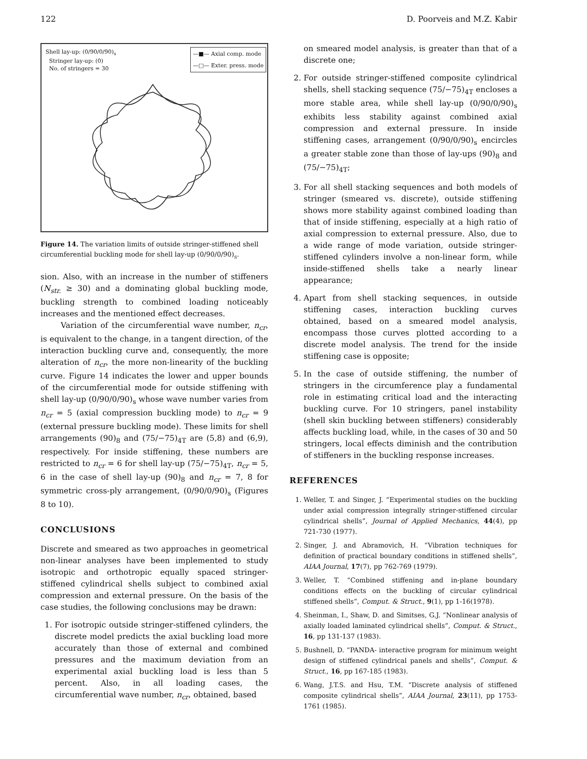122 D. Poorveis and M.Z. Kabir
Shell lay-up: (0/90/0/90)<sub>s</sub>
Stringer lay-up: (0)
No. of stringers = 30
—■— Axial comp. mode
—□— Exter. press. mode
Figure 14. The variation limits of outside stringer-stiffened shell circumferential buckling mode for shell lay-up (0/90/0/90)<sub>s</sub>.
sion. Also, with an increase in the number of stiffeners (N<sub>str.</sub> ≥ 30) and a dominating global buckling mode, buckling strength to combined loading noticeably increases and the mentioned effect decreases.
Variation of the circumferential wave number, n<sub>cr</sub>, is equivalent to the change, in a tangent direction, of the interaction buckling curve and, consequently, the more alteration of n<sub>cr</sub>, the more non-linearity of the buckling curve. Figure 14 indicates the lower and upper bounds of the circumferential mode for outside stiffening with shell lay-up (0/90/0/90)<sub>s</sub> whose wave number varies from n<sub>cr</sub> = 5 (axial compression buckling mode) to n<sub>cr</sub> = 9 (external pressure buckling mode). These limits for shell arrangements (90)<sub>8</sub> and (75/−75)<sub>4T</sub> are (5,8) and (6,9), respectively. For inside stiffening, these numbers are restricted to n<sub>cr</sub> = 6 for shell lay-up (75/−75)<sub>4T</sub>, n<sub>cr</sub> = 5, 6 in the case of shell lay-up (90)<sub>8</sub> and n<sub>cr</sub> = 7, 8 for symmetric cross-ply arrangement, (0/90/0/90)<sub>s</sub> (Figures 8 to 10).
CONCLUSIONS
Discrete and smeared as two approaches in geometrical non-linear analyses have been implemented to study isotropic and orthotropic equally spaced stringer-stiffened cylindrical shells subject to combined axial compression and external pressure. On the basis of the case studies, the following conclusions may be drawn:
1. For isotropic outside stringer-stiffened cylinders, the discrete model predicts the axial buckling load more accurately than those of external and combined pressures and the maximum deviation from an experimental axial buckling load is less than 5 percent. Also, in all loading cases, the circumferential wave number, n<sub>cr</sub>, obtained, based
on smeared model analysis, is greater than that of a discrete one;
2. For outside stringer-stiffened composite cylindrical shells, shell stacking sequence (75/−75)<sub>4T</sub> encloses a more stable area, while shell lay-up (0/90/0/90)<sub>s</sub> exhibits less stability against combined axial compression and external pressure. In inside stiffening cases, arrangement (0/90/0/90)<sub>s</sub> encircles a greater stable zone than those of lay-ups (90)<sub>8</sub> and (75/−75)<sub>4T</sub>;
3. For all shell stacking sequences and both models of stringer (smeared vs. discrete), outside stiffening shows more stability against combined loading than that of inside stiffening, especially at a high ratio of axial compression to external pressure. Also, due to a wide range of mode variation, outside stringer-stiffened cylinders involve a non-linear form, while inside-stiffened shells take a nearly linear appearance;
4. Apart from shell stacking sequences, in outside stiffening cases, interaction buckling curves obtained, based on a smeared model analysis, encompass those curves plotted according to a discrete model analysis. The trend for the inside stiffening case is opposite;
5. In the case of outside stiffening, the number of stringers in the circumference play a fundamental role in estimating critical load and the interacting buckling curve. For 10 stringers, panel instability (shell skin buckling between stiffeners) considerably affects buckling load, while, in the cases of 30 and 50 stringers, local effects diminish and the contribution of stiffeners in the buckling response increases.
REFERENCES
1. Weller, T. and Singer, J. “Experimental studies on the buckling under axial compression integrally stringer-stiffened circular cylindrical shells”, Journal of Applied Mechanics, 44(4), pp 721-730 (1977).
2. Singer, J. and Abramovich, H. “Vibration techniques for definition of practical boundary conditions in stiffened shells”, AIAA Journal, 17(7), pp 762-769 (1979).
3. Weller, T. “Combined stiffening and in-plane boundary conditions effects on the buckling of circular cylindrical stiffened shells”, Comput. & Struct., 9(1), pp 1-16(1978).
4. Sheinman, I., Shaw, D. and Simitses, G.J. “Nonlinear analysis of axially loaded laminated cylindrical shells”, Comput. & Struct., 16, pp 131-137 (1983).
5. Bushnell, D. “PANDA- interactive program for minimum weight design of stiffened cylindrical panels and shells”, Comput. & Struct., 16, pp 167-185 (1983).
6. Wang, J.T.S. and Hsu, T.M. “Discrete analysis of stiffened composite cylindrical shells”, AIAA Journal, 23(11), pp 1753-1761 (1985).